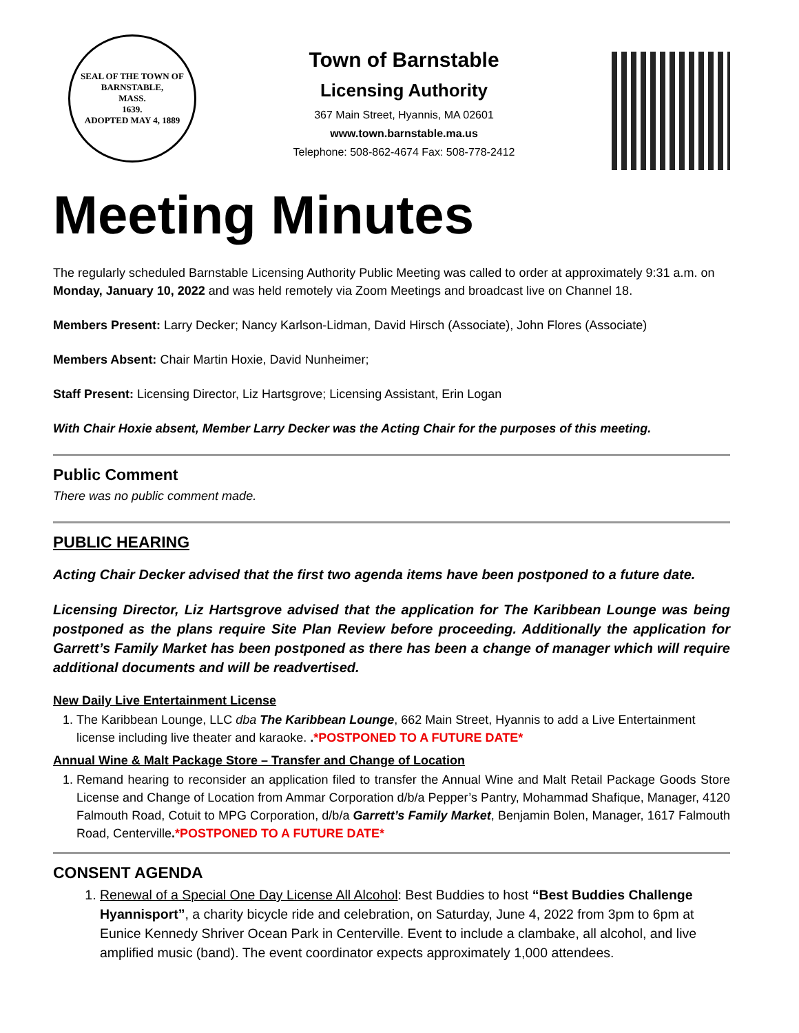SEAL OF THE TOWN OF
BARNSTABLE,
MASS.
1639.
ADOPTED MAY 4, 1889
Town of Barnstable
Licensing Authority
367 Main Street, Hyannis, MA 02601
www.town.barnstable.ma.us
Telephone: 508-862-4674 Fax: 508-778-2412
Meeting Minutes
The regularly scheduled Barnstable Licensing Authority Public Meeting was called to order at approximately 9:31 a.m. on Monday, January 10, 2022 and was held remotely via Zoom Meetings and broadcast live on Channel 18.
Members Present: Larry Decker; Nancy Karlson-Lidman, David Hirsch (Associate), John Flores (Associate)
Members Absent: Chair Martin Hoxie, David Nunheimer;
Staff Present: Licensing Director, Liz Hartsgrove; Licensing Assistant, Erin Logan
With Chair Hoxie absent, Member Larry Decker was the Acting Chair for the purposes of this meeting.
Public Comment
There was no public comment made.
PUBLIC HEARING
Acting Chair Decker advised that the first two agenda items have been postponed to a future date.
Licensing Director, Liz Hartsgrove advised that the application for The Karibbean Lounge was being postponed as the plans require Site Plan Review before proceeding. Additionally the application for Garrett’s Family Market has been postponed as there has been a change of manager which will require additional documents and will be readvertised.
New Daily Live Entertainment License
1. The Karibbean Lounge, LLC dba The Karibbean Lounge, 662 Main Street, Hyannis to add a Live Entertainment license including live theater and karaoke. .*POSTPONED TO A FUTURE DATE*
Annual Wine & Malt Package Store – Transfer and Change of Location
1. Remand hearing to reconsider an application filed to transfer the Annual Wine and Malt Retail Package Goods Store License and Change of Location from Ammar Corporation d/b/a Pepper’s Pantry, Mohammad Shafique, Manager, 4120 Falmouth Road, Cotuit to MPG Corporation, d/b/a Garrett’s Family Market, Benjamin Bolen, Manager, 1617 Falmouth Road, Centerville.*POSTPONED TO A FUTURE DATE*
CONSENT AGENDA
1. Renewal of a Special One Day License All Alcohol: Best Buddies to host “Best Buddies Challenge Hyannisport”, a charity bicycle ride and celebration, on Saturday, June 4, 2022 from 3pm to 6pm at Eunice Kennedy Shriver Ocean Park in Centerville. Event to include a clambake, all alcohol, and live amplified music (band). The event coordinator expects approximately 1,000 attendees.